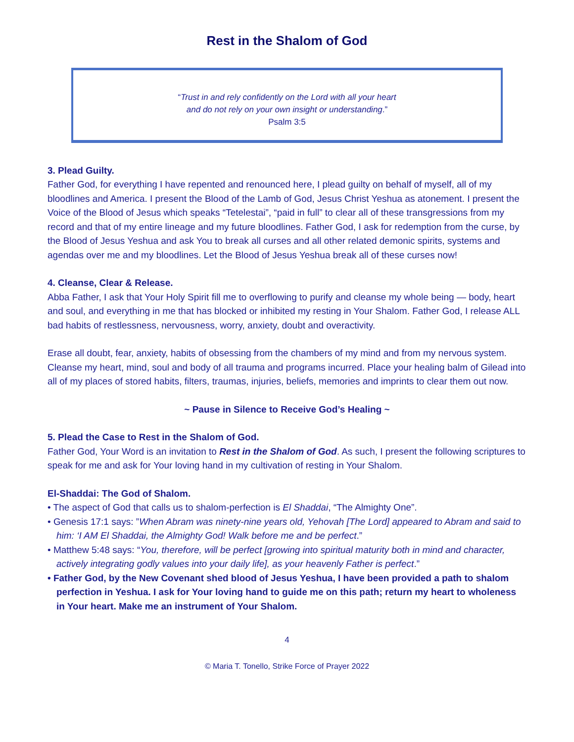Rest in the Shalom of God
“Trust in and rely confidently on the Lord with all your heart
and do not rely on your own insight or understanding.”
Psalm 3:5
3. Plead Guilty.
Father God, for everything I have repented and renounced here, I plead guilty on behalf of myself, all of my bloodlines and America. I present the Blood of the Lamb of God, Jesus Christ Yeshua as atonement. I present the Voice of the Blood of Jesus which speaks “Tetelestai”, “paid in full” to clear all of these transgressions from my record and that of my entire lineage and my future bloodlines. Father God, I ask for redemption from the curse, by the Blood of Jesus Yeshua and ask You to break all curses and all other related demonic spirits, systems and agendas over me and my bloodlines. Let the Blood of Jesus Yeshua break all of these curses now!
4. Cleanse, Clear & Release.
Abba Father, I ask that Your Holy Spirit fill me to overflowing to purify and cleanse my whole being — body, heart and soul, and everything in me that has blocked or inhibited my resting in Your Shalom. Father God, I release ALL bad habits of restlessness, nervousness, worry, anxiety, doubt and overactivity.
Erase all doubt, fear, anxiety, habits of obsessing from the chambers of my mind and from my nervous system. Cleanse my heart, mind, soul and body of all trauma and programs incurred. Place your healing balm of Gilead into all of my places of stored habits, filters, traumas, injuries, beliefs, memories and imprints to clear them out now.
~ Pause in Silence to Receive God’s Healing ~
5. Plead the Case to Rest in the Shalom of God.
Father God, Your Word is an invitation to Rest in the Shalom of God. As such, I present the following scriptures to speak for me and ask for Your loving hand in my cultivation of resting in Your Shalom.
El-Shaddai: The God of Shalom.
• The aspect of God that calls us to shalom-perfection is El Shaddai, “The Almighty One”.
• Genesis 17:1 says: ”When Abram was ninety-nine years old, Yehovah [The Lord] appeared to Abram and said to him: ‘I AM El Shaddai, the Almighty God! Walk before me and be perfect.”
• Matthew 5:48 says: “You, therefore, will be perfect [growing into spiritual maturity both in mind and character, actively integrating godly values into your daily life], as your heavenly Father is perfect.”
• Father God, by the New Covenant shed blood of Jesus Yeshua, I have been provided a path to shalom perfection in Yeshua. I ask for Your loving hand to guide me on this path; return my heart to wholeness in Your heart. Make me an instrument of Your Shalom.
4
© Maria T. Tonello, Strike Force of Prayer 2022